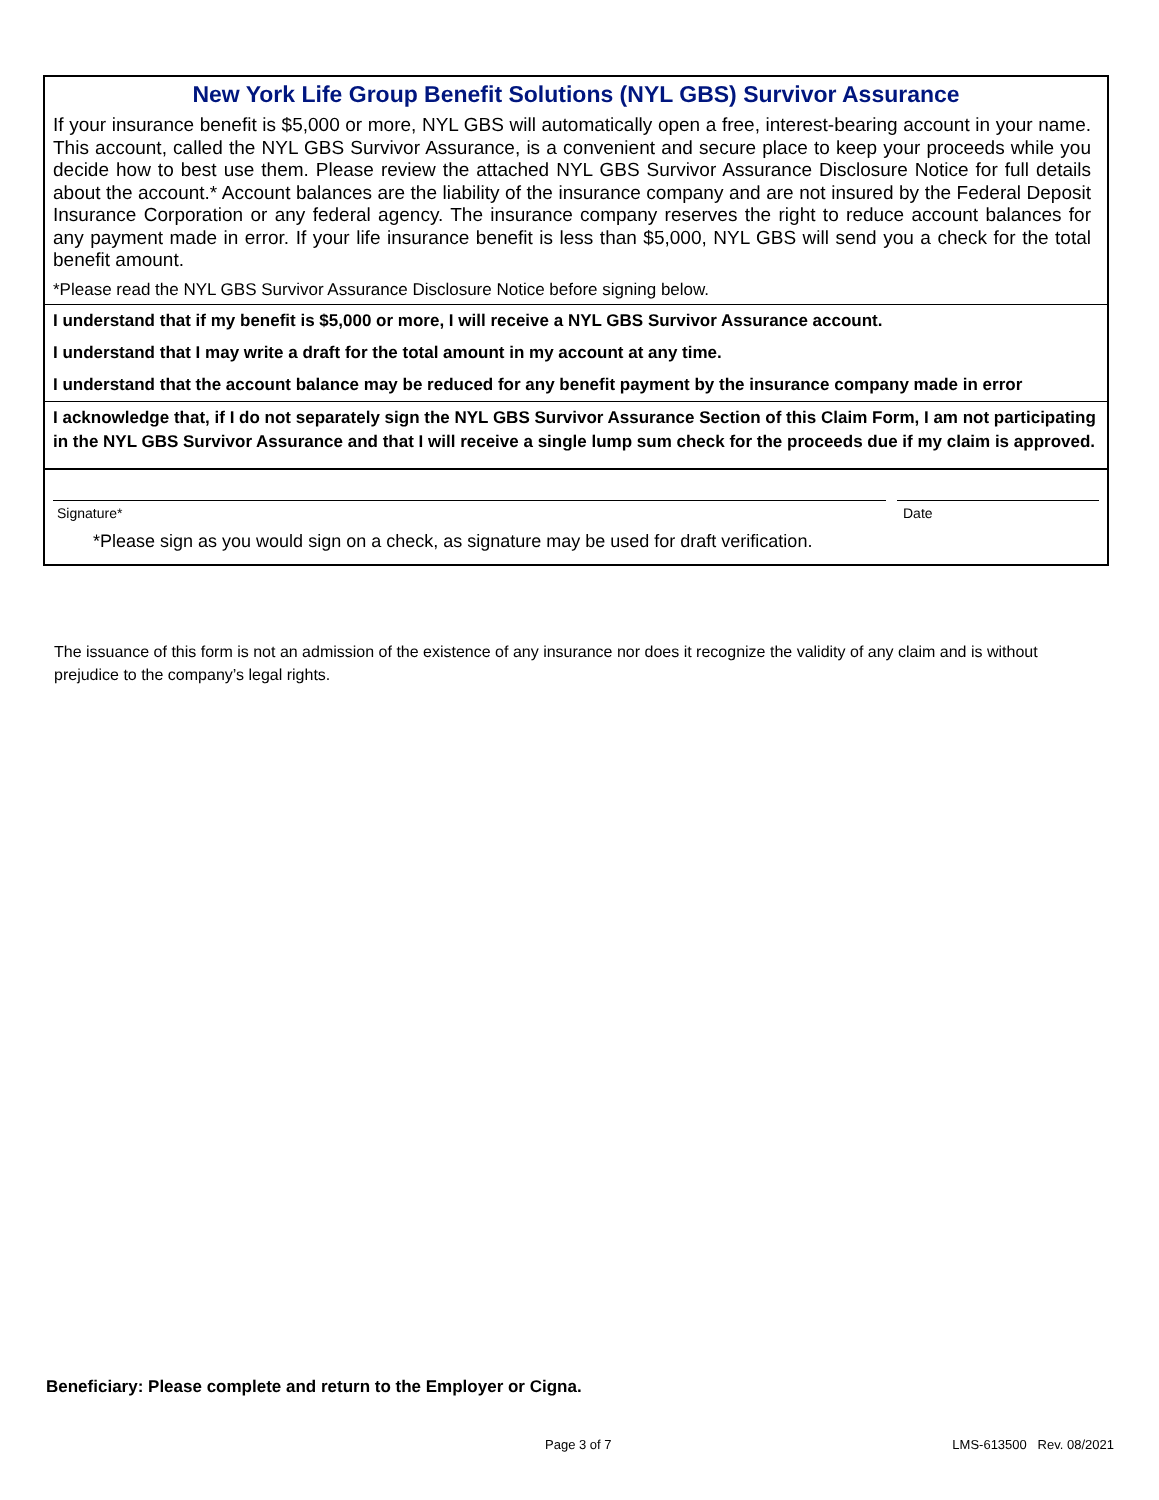New York Life Group Benefit Solutions (NYL GBS) Survivor Assurance
If your insurance benefit is $5,000 or more, NYL GBS will automatically open a free, interest-bearing account in your name. This account, called the NYL GBS Survivor Assurance, is a convenient and secure place to keep your proceeds while you decide how to best use them. Please review the attached NYL GBS Survivor Assurance Disclosure Notice for full details about the account.* Account balances are the liability of the insurance company and are not insured by the Federal Deposit Insurance Corporation or any federal agency. The insurance company reserves the right to reduce account balances for any payment made in error. If your life insurance benefit is less than $5,000, NYL GBS will send you a check for the total benefit amount.
*Please read the NYL GBS Survivor Assurance Disclosure Notice before signing below.
I understand that if my benefit is $5,000 or more, I will receive a NYL GBS Survivor Assurance account.
I understand that I may write a draft for the total amount in my account at any time.
I understand that the account balance may be reduced for any benefit payment by the insurance company made in error
I acknowledge that, if I do not separately sign the NYL GBS Survivor Assurance Section of this Claim Form, I am not participating in the NYL GBS Survivor Assurance and that I will receive a single lump sum check for the proceeds due if my claim is approved.
Signature* Date
*Please sign as you would sign on a check, as signature may be used for draft verification.
The issuance of this form is not an admission of the existence of any insurance nor does it recognize the validity of any claim and is without prejudice to the company’s legal rights.
Beneficiary: Please complete and return to the Employer or Cigna.
Page 3 of 7 LMS-613500 Rev. 08/2021